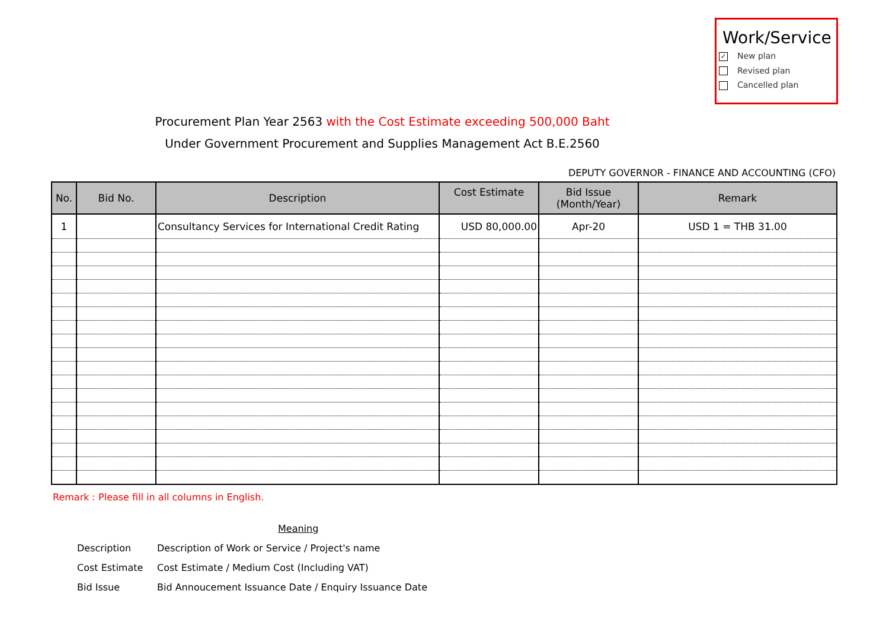Work/Service
✓ New plan
Revised plan
Cancelled plan
Procurement Plan Year 2563 with the Cost Estimate exceeding 500,000 Baht
Under Government Procurement and Supplies Management Act B.E.2560
DEPUTY GOVERNOR - FINANCE AND ACCOUNTING (CFO)
| No. | Bid No. | Description | Cost Estimate | Bid Issue (Month/Year) | Remark |
| --- | --- | --- | --- | --- | --- |
| 1 | | Consultancy Services for International Credit Rating | USD 80,000.00 | Apr-20 | USD 1 = THB 31.00 |
Remark : Please fill in all columns in English.
Meaning
Description Description of Work or Service / Project's name
Cost Estimate Cost Estimate / Medium Cost (Including VAT)
Bid Issue Bid Annoucement Issuance Date / Enquiry Issuance Date